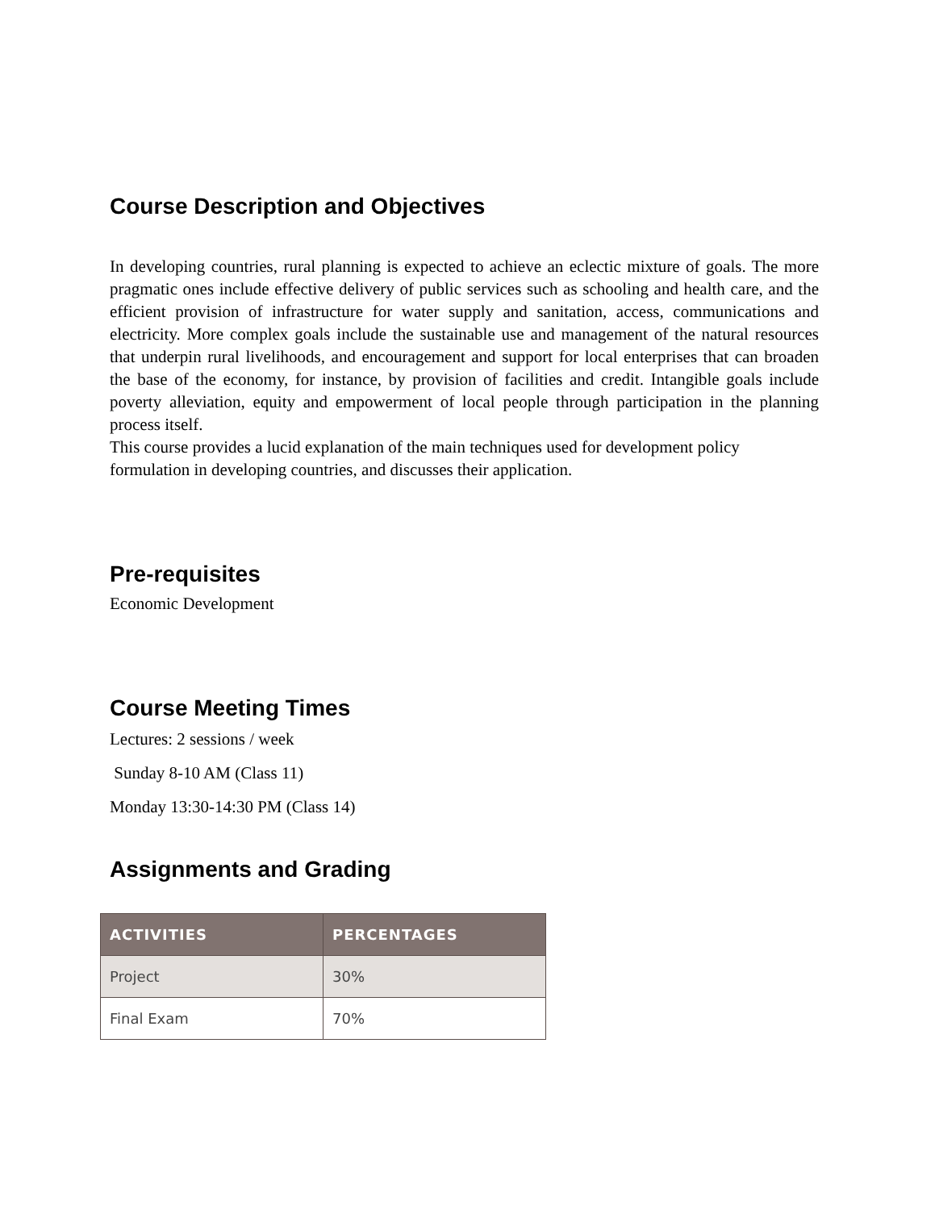Course Description and Objectives
In developing countries, rural planning is expected to achieve an eclectic mixture of goals. The more pragmatic ones include effective delivery of public services such as schooling and health care, and the efficient provision of infrastructure for water supply and sanitation, access, communications and electricity. More complex goals include the sustainable use and management of the natural resources that underpin rural livelihoods, and encouragement and support for local enterprises that can broaden the base of the economy, for instance, by provision of facilities and credit. Intangible goals include poverty alleviation, equity and empowerment of local people through participation in the planning process itself.
This course provides a lucid explanation of the main techniques used for development policy formulation in developing countries, and discusses their application.
Pre-requisites
Economic Development
Course Meeting Times
Lectures: 2 sessions / week
Sunday 8-10 AM (Class 11)
Monday 13:30-14:30 PM (Class 14)
Assignments and Grading
| ACTIVITIES | PERCENTAGES |
| --- | --- |
| Project | 30% |
| Final Exam | 70% |